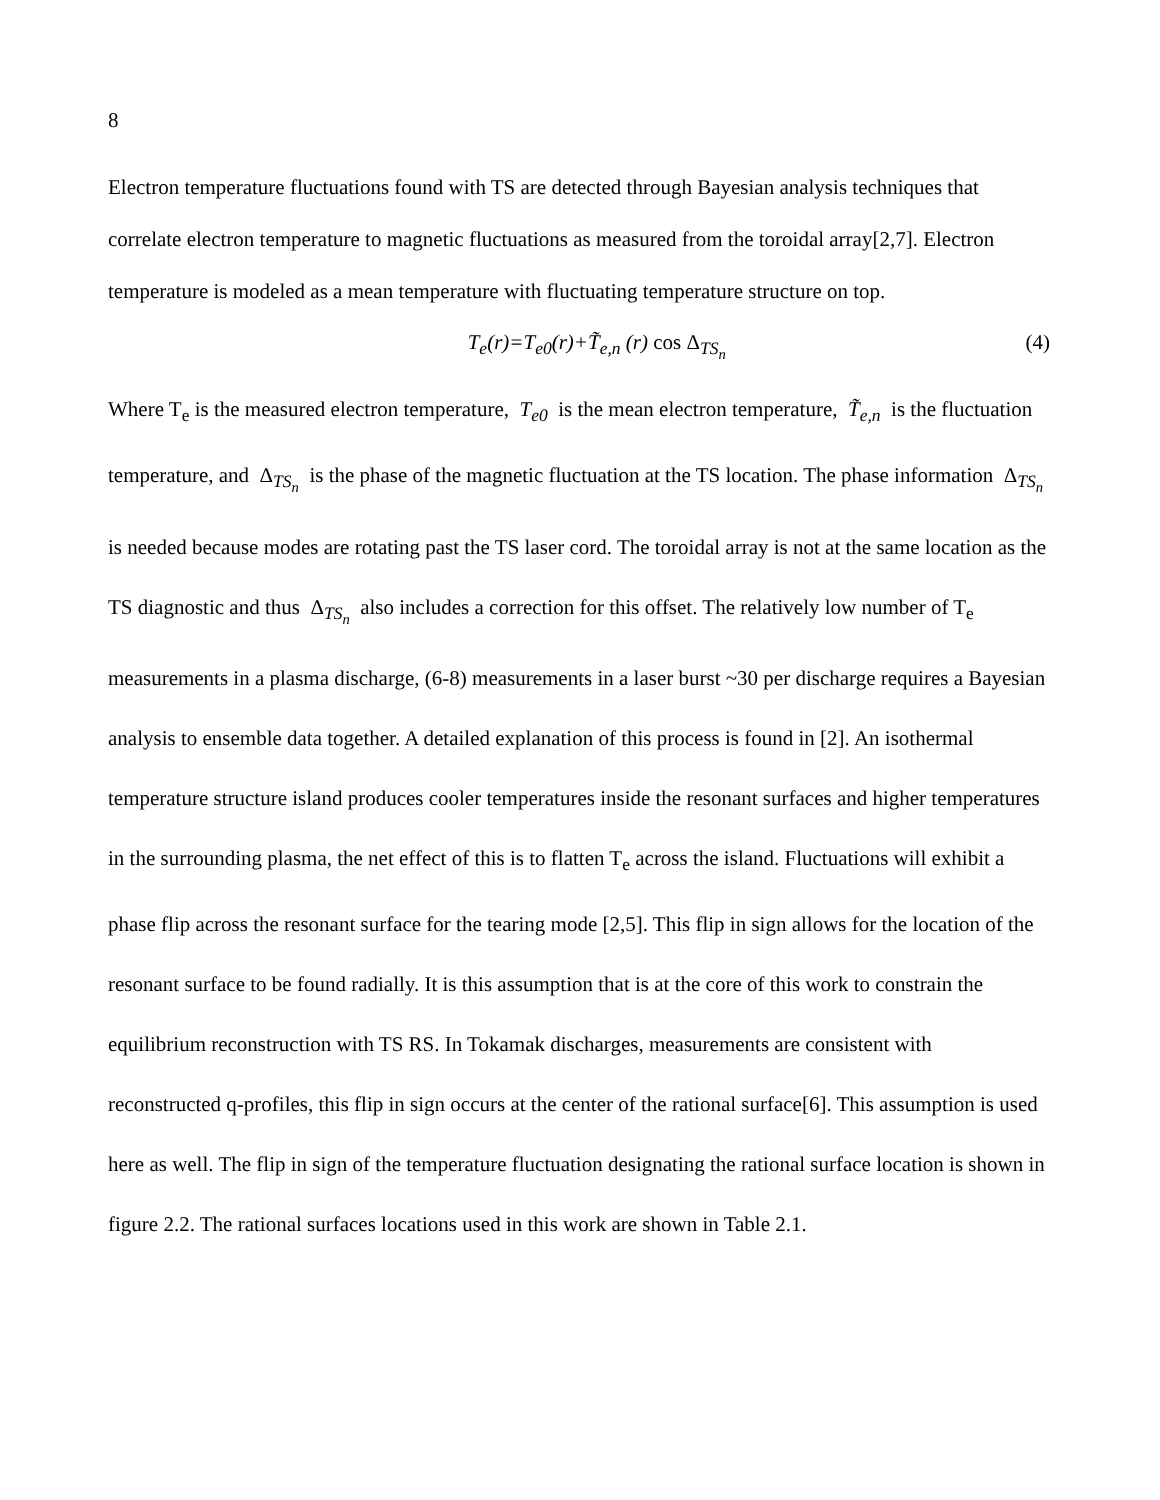8
Electron temperature fluctuations found with TS are detected through Bayesian analysis techniques that correlate electron temperature to magnetic fluctuations as measured from the toroidal array[2,7]. Electron temperature is modeled as a mean temperature with fluctuating temperature structure on top.
T<sub>e</sub>(r)=T<sub>e0</sub>(r)+T̃<sub>e,n</sub> (r) cos Δ<sub>TS<sub>n</sub></sub> (4)
Where T<sub>e</sub> is the measured electron temperature, T<sub>e0</sub> is the mean electron temperature, T̃<sub>e,n</sub> is the fluctuation temperature, and Δ<sub>TS<sub>n</sub></sub> is the phase of the magnetic fluctuation at the TS location. The phase information Δ<sub>TS<sub>n</sub></sub> is needed because modes are rotating past the TS laser cord. The toroidal array is not at the same location as the TS diagnostic and thus Δ<sub>TS<sub>n</sub></sub> also includes a correction for this offset. The relatively low number of T<sub>e</sub> measurements in a plasma discharge, (6-8) measurements in a laser burst ~30 per discharge requires a Bayesian analysis to ensemble data together. A detailed explanation of this process is found in [2]. An isothermal temperature structure island produces cooler temperatures inside the resonant surfaces and higher temperatures in the surrounding plasma, the net effect of this is to flatten T<sub>e</sub> across the island. Fluctuations will exhibit a phase flip across the resonant surface for the tearing mode [2,5]. This flip in sign allows for the location of the resonant surface to be found radially. It is this assumption that is at the core of this work to constrain the equilibrium reconstruction with TS RS. In Tokamak discharges, measurements are consistent with reconstructed q-profiles, this flip in sign occurs at the center of the rational surface[6]. This assumption is used here as well. The flip in sign of the temperature fluctuation designating the rational surface location is shown in figure 2.2. The rational surfaces locations used in this work are shown in Table 2.1.